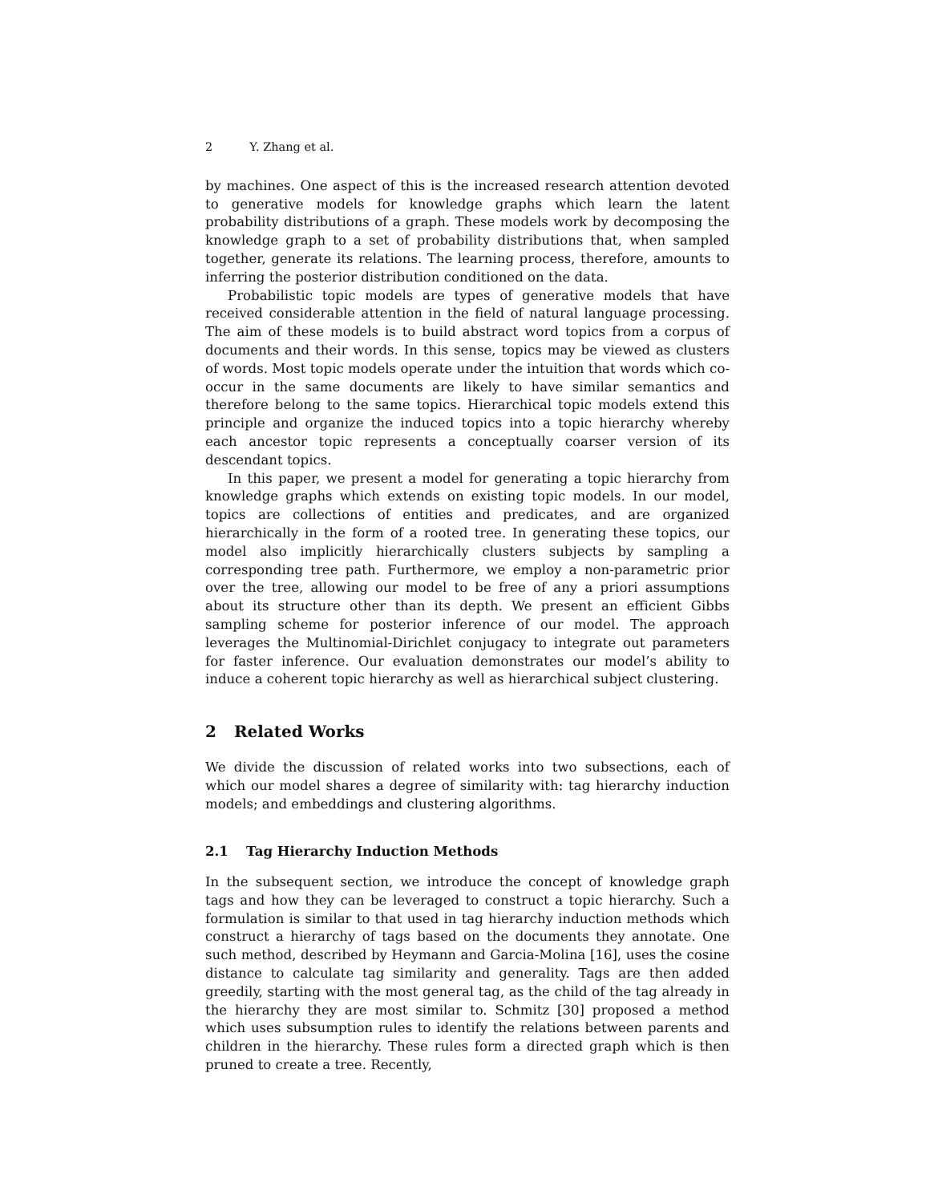2 Y. Zhang et al.
by machines. One aspect of this is the increased research attention devoted to generative models for knowledge graphs which learn the latent probability distributions of a graph. These models work by decomposing the knowledge graph to a set of probability distributions that, when sampled together, generate its relations. The learning process, therefore, amounts to inferring the posterior distribution conditioned on the data.
Probabilistic topic models are types of generative models that have received considerable attention in the field of natural language processing. The aim of these models is to build abstract word topics from a corpus of documents and their words. In this sense, topics may be viewed as clusters of words. Most topic models operate under the intuition that words which co-occur in the same documents are likely to have similar semantics and therefore belong to the same topics. Hierarchical topic models extend this principle and organize the induced topics into a topic hierarchy whereby each ancestor topic represents a conceptually coarser version of its descendant topics.
In this paper, we present a model for generating a topic hierarchy from knowledge graphs which extends on existing topic models. In our model, topics are collections of entities and predicates, and are organized hierarchically in the form of a rooted tree. In generating these topics, our model also implicitly hierarchically clusters subjects by sampling a corresponding tree path. Furthermore, we employ a non-parametric prior over the tree, allowing our model to be free of any a priori assumptions about its structure other than its depth. We present an efficient Gibbs sampling scheme for posterior inference of our model. The approach leverages the Multinomial-Dirichlet conjugacy to integrate out parameters for faster inference. Our evaluation demonstrates our model’s ability to induce a coherent topic hierarchy as well as hierarchical subject clustering.
2 Related Works
We divide the discussion of related works into two subsections, each of which our model shares a degree of similarity with: tag hierarchy induction models; and embeddings and clustering algorithms.
2.1 Tag Hierarchy Induction Methods
In the subsequent section, we introduce the concept of knowledge graph tags and how they can be leveraged to construct a topic hierarchy. Such a formulation is similar to that used in tag hierarchy induction methods which construct a hierarchy of tags based on the documents they annotate. One such method, described by Heymann and Garcia-Molina [16], uses the cosine distance to calculate tag similarity and generality. Tags are then added greedily, starting with the most general tag, as the child of the tag already in the hierarchy they are most similar to. Schmitz [30] proposed a method which uses subsumption rules to identify the relations between parents and children in the hierarchy. These rules form a directed graph which is then pruned to create a tree. Recently,